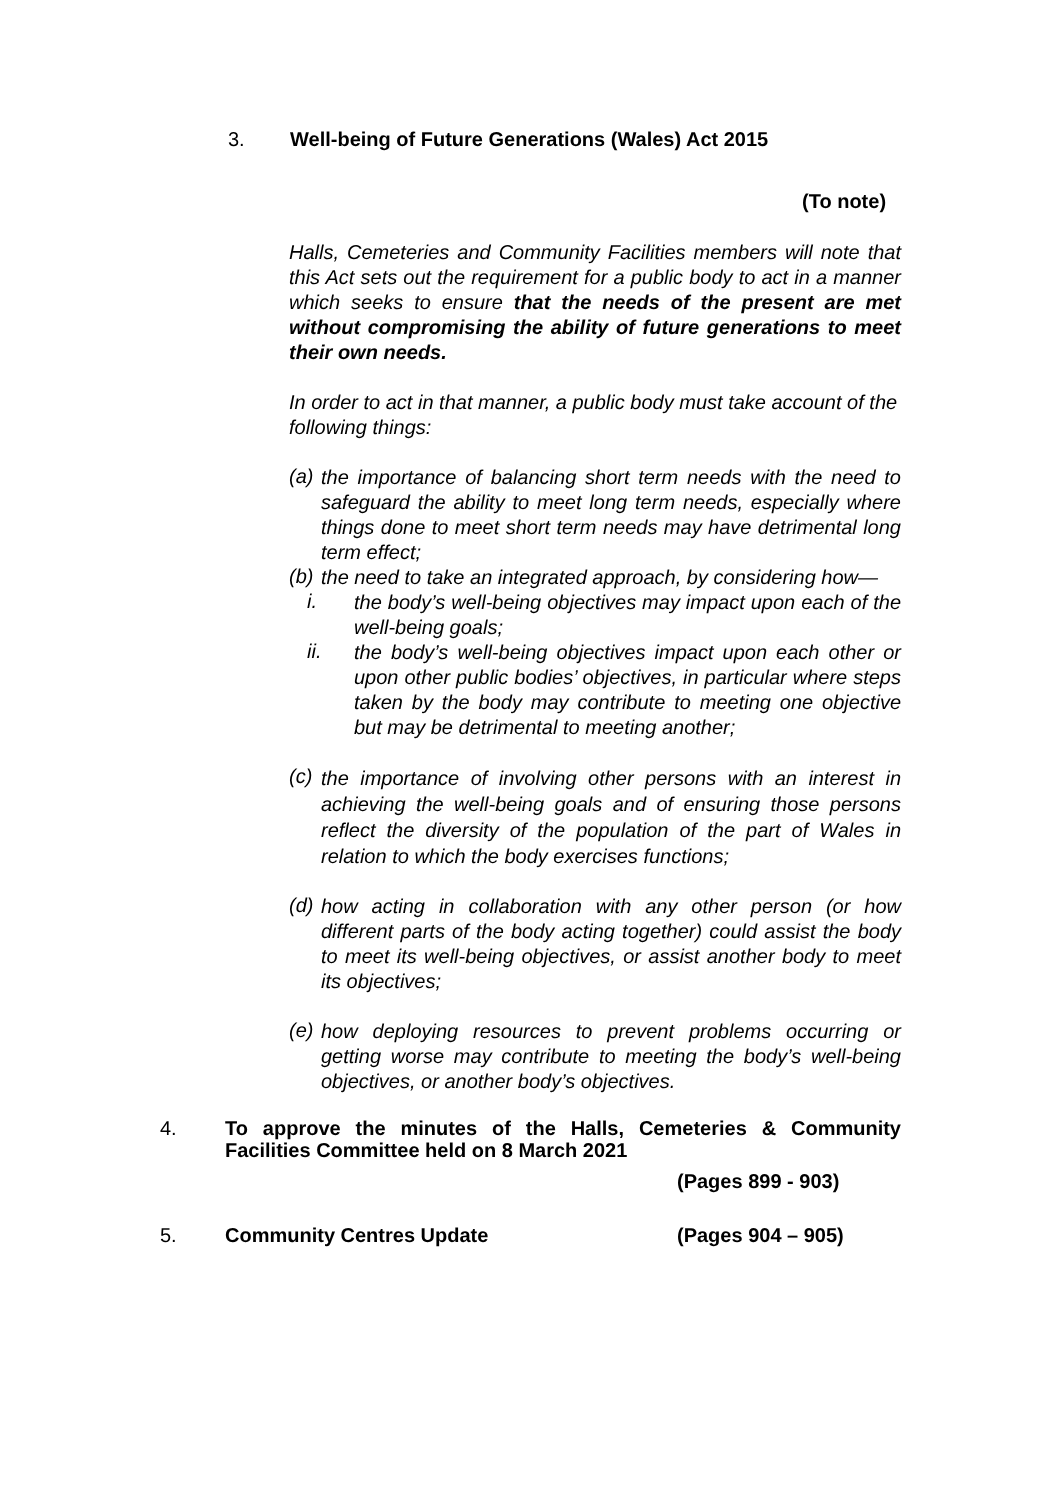3. Well-being of Future Generations (Wales) Act 2015
(To note)
Halls, Cemeteries and Community Facilities members will note that this Act sets out the requirement for a public body to act in a manner which seeks to ensure that the needs of the present are met without compromising the ability of future generations to meet their own needs.
In order to act in that manner, a public body must take account of the following things:
(a)
the importance of balancing short term needs with the need to safeguard the ability to meet long term needs, especially where things done to meet short term needs may have detrimental long term effect;
(b)
the need to take an integrated approach, by considering how—
i.
the body’s well-being objectives may impact upon each of the well-being goals;
ii.
the body’s well-being objectives impact upon each other or upon other public bodies’ objectives, in particular where steps taken by the body may contribute to meeting one objective but may be detrimental to meeting another;
(c)
the importance of involving other persons with an interest in achieving the well-being goals and of ensuring those persons reflect the diversity of the population of the part of Wales in relation to which the body exercises functions;
(d)
how acting in collaboration with any other person (or how different parts of the body acting together) could assist the body to meet its well-being objectives, or assist another body to meet its objectives;
(e)
how deploying resources to prevent problems occurring or getting worse may contribute to meeting the body’s well-being objectives, or another body’s objectives.
4.
To approve the minutes of the Halls, Cemeteries & Community Facilities Committee held on 8 March 2021
(Pages 899 - 903)
5. Community Centres Update (Pages 904 – 905)